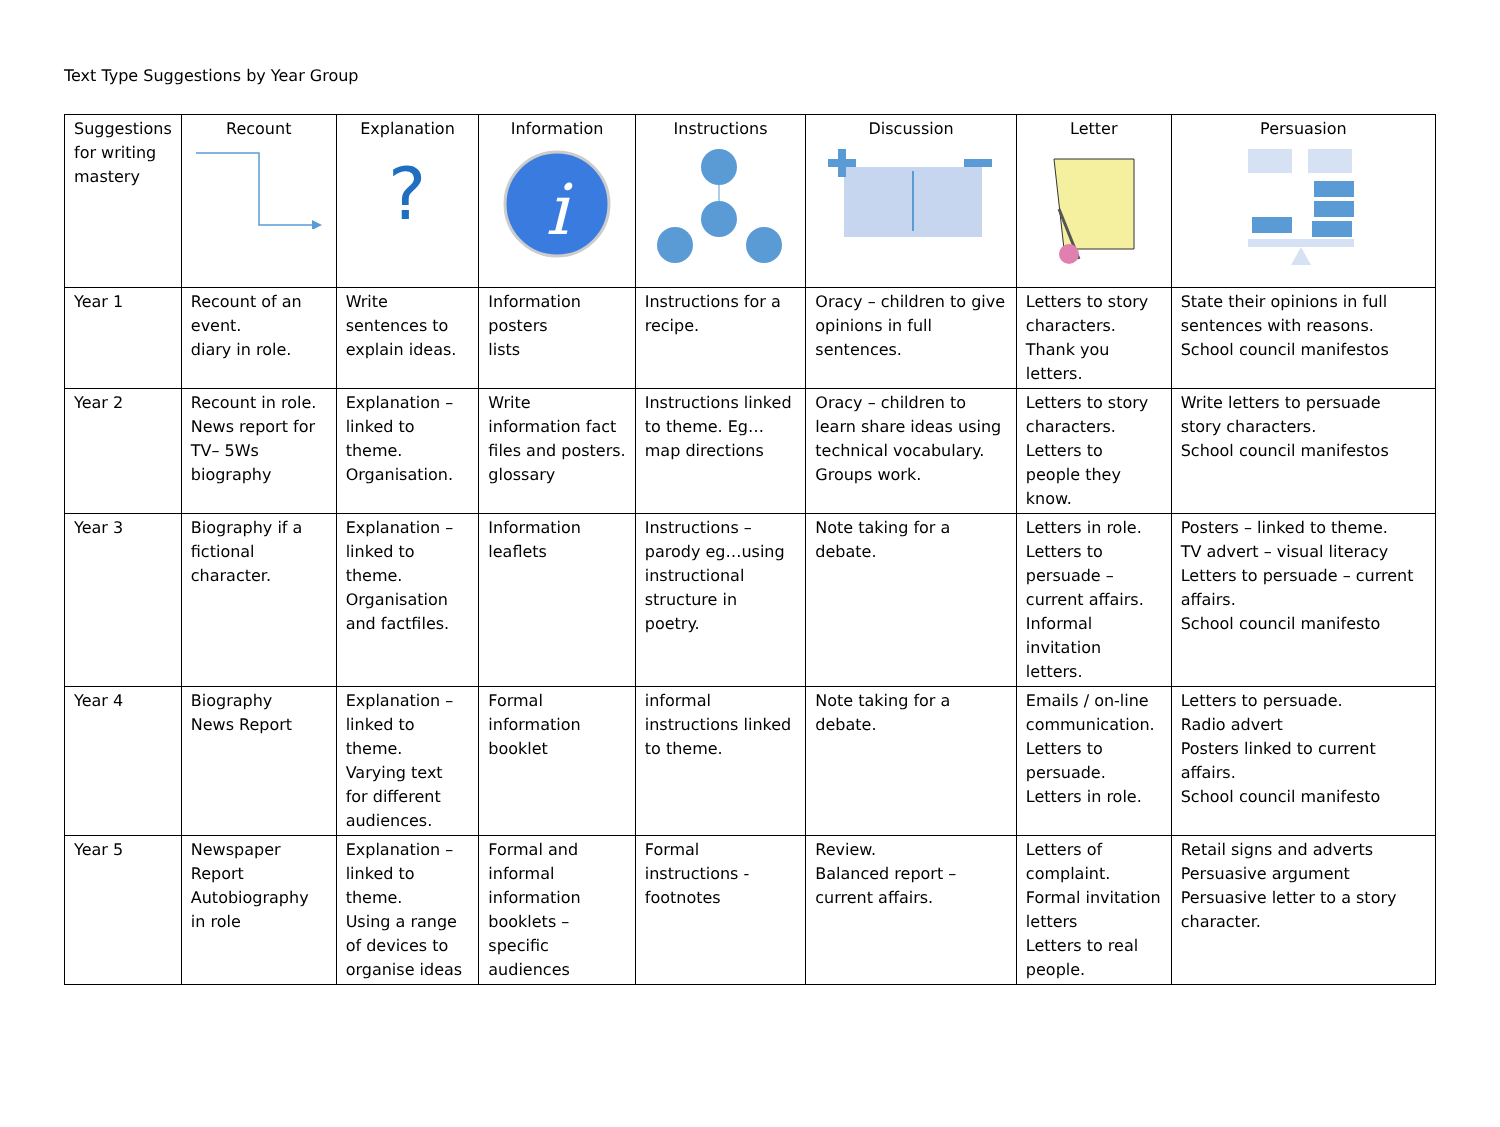Text Type Suggestions by Year Group
| Suggestions for writing mastery | Recount | Explanation ? | Information i | Instructions | Discussion | Letter | Persuasion |
| --- | --- | --- | --- | --- | --- | --- | --- |
| Year 1 | Recount of an event. diary in role. | Write sentences to explain ideas. | Information posters lists | Instructions for a recipe. | Oracy – children to give opinions in full sentences. | Letters to story characters. Thank you letters. | State their opinions in full sentences with reasons. School council manifestos |
| Year 2 | Recount in role. News report for TV– 5Ws biography | Explanation – linked to theme. Organisation. | Write information fact files and posters. glossary | Instructions linked to theme. Eg…map directions | Oracy – children to learn share ideas using technical vocabulary. Groups work. | Letters to story characters. Letters to people they know. | Write letters to persuade story characters. School council manifestos |
| Year 3 | Biography if a fictional character. | Explanation – linked to theme. Organisation and factfiles. | Information leaflets | Instructions – parody eg…using instructional structure in poetry. | Note taking for a debate. | Letters in role. Letters to persuade – current affairs. Informal invitation letters. | Posters – linked to theme. TV advert – visual literacy Letters to persuade – current affairs. School council manifesto |
| Year 4 | Biography News Report | Explanation – linked to theme. Varying text for different audiences. | Formal information booklet | informal instructions linked to theme. | Note taking for a debate. | Emails / on-line communication. Letters to persuade. Letters in role. | Letters to persuade. Radio advert Posters linked to current affairs. School council manifesto |
| Year 5 | Newspaper Report Autobiography in role | Explanation – linked to theme. Using a range of devices to organise ideas | Formal and informal information booklets – specific audiences | Formal instructions - footnotes | Review. Balanced report – current affairs. | Letters of complaint. Formal invitation letters Letters to real people. | Retail signs and adverts Persuasive argument Persuasive letter to a story character. |